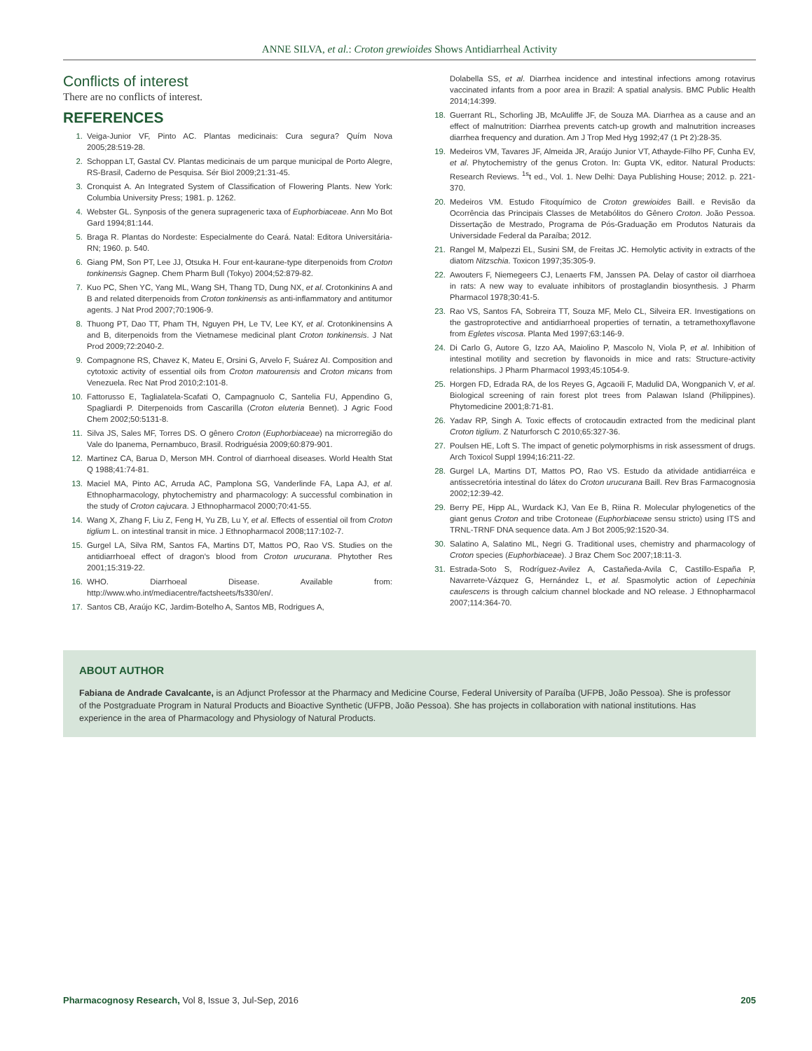ANNE SILVA, et al.: Croton grewioides Shows Antidiarrheal Activity
Conflicts of interest
There are no conflicts of interest.
REFERENCES
1. Veiga-Junior VF, Pinto AC. Plantas medicinais: Cura segura? Quím Nova 2005;28:519-28.
2. Schoppan LT, Gastal CV. Plantas medicinais de um parque municipal de Porto Alegre, RS-Brasil, Caderno de Pesquisa. Sér Biol 2009;21:31-45.
3. Cronquist A. An Integrated System of Classification of Flowering Plants. New York: Columbia University Press; 1981. p. 1262.
4. Webster GL. Synposis of the genera suprageneric taxa of Euphorbiaceae. Ann Mo Bot Gard 1994;81:144.
5. Braga R. Plantas do Nordeste: Especialmente do Ceará. Natal: Editora Universitária-RN; 1960. p. 540.
6. Giang PM, Son PT, Lee JJ, Otsuka H. Four ent-kaurane-type diterpenoids from Croton tonkinensis Gagnep. Chem Pharm Bull (Tokyo) 2004;52:879-82.
7. Kuo PC, Shen YC, Yang ML, Wang SH, Thang TD, Dung NX, et al. Crotonkinins A and B and related diterpenoids from Croton tonkinensis as anti-inflammatory and antitumor agents. J Nat Prod 2007;70:1906-9.
8. Thuong PT, Dao TT, Pham TH, Nguyen PH, Le TV, Lee KY, et al. Crotonkinensins A and B, diterpenoids from the Vietnamese medicinal plant Croton tonkinensis. J Nat Prod 2009;72:2040-2.
9. Compagnone RS, Chavez K, Mateu E, Orsini G, Arvelo F, Suárez AI. Composition and cytotoxic activity of essential oils from Croton matourensis and Croton micans from Venezuela. Rec Nat Prod 2010;2:101-8.
10. Fattorusso E, Taglialatela-Scafati O, Campagnuolo C, Santelia FU, Appendino G, Spagliardi P. Diterpenoids from Cascarilla (Croton eluteria Bennet). J Agric Food Chem 2002;50:5131-8.
11. Silva JS, Sales MF, Torres DS. O gênero Croton (Euphorbiaceae) na microrregião do Vale do Ipanema, Pernambuco, Brasil. Rodriguésia 2009;60:879-901.
12. Martinez CA, Barua D, Merson MH. Control of diarrhoeal diseases. World Health Stat Q 1988;41:74-81.
13. Maciel MA, Pinto AC, Arruda AC, Pamplona SG, Vanderlinde FA, Lapa AJ, et al. Ethnopharmacology, phytochemistry and pharmacology: A successful combination in the study of Croton cajucara. J Ethnopharmacol 2000;70:41-55.
14. Wang X, Zhang F, Liu Z, Feng H, Yu ZB, Lu Y, et al. Effects of essential oil from Croton tiglium L. on intestinal transit in mice. J Ethnopharmacol 2008;117:102-7.
15. Gurgel LA, Silva RM, Santos FA, Martins DT, Mattos PO, Rao VS. Studies on the antidiarrhoeal effect of dragon's blood from Croton urucurana. Phytother Res 2001;15:319-22.
16. WHO. Diarrhoeal Disease. Available from: http://www.who.int/mediacentre/factsheets/fs330/en/.
17. Santos CB, Araújo KC, Jardim-Botelho A, Santos MB, Rodrigues A,
Dolabella SS, et al. Diarrhea incidence and intestinal infections among rotavirus vaccinated infants from a poor area in Brazil: A spatial analysis. BMC Public Health 2014;14:399.
18. Guerrant RL, Schorling JB, McAuliffe JF, de Souza MA. Diarrhea as a cause and an effect of malnutrition: Diarrhea prevents catch-up growth and malnutrition increases diarrhea frequency and duration. Am J Trop Med Hyg 1992;47 (1 Pt 2):28-35.
19. Medeiros VM, Tavares JF, Almeida JR, Araújo Junior VT, Athayde-Filho PF, Cunha EV, et al. Phytochemistry of the genus Croton. In: Gupta VK, editor. Natural Products: Research Reviews. <sup>1s</sup>t ed., Vol. 1. New Delhi: Daya Publishing House; 2012. p. 221-370.
20. Medeiros VM. Estudo Fitoquímico de Croton grewioides Baill. e Revisão da Ocorrência das Principais Classes de Metabólitos do Gênero Croton. João Pessoa. Dissertação de Mestrado, Programa de Pós-Graduação em Produtos Naturais da Universidade Federal da Paraíba; 2012.
21. Rangel M, Malpezzi EL, Susini SM, de Freitas JC. Hemolytic activity in extracts of the diatom Nitzschia. Toxicon 1997;35:305-9.
22. Awouters F, Niemegeers CJ, Lenaerts FM, Janssen PA. Delay of castor oil diarrhoea in rats: A new way to evaluate inhibitors of prostaglandin biosynthesis. J Pharm Pharmacol 1978;30:41-5.
23. Rao VS, Santos FA, Sobreira TT, Souza MF, Melo CL, Silveira ER. Investigations on the gastroprotective and antidiarrhoeal properties of ternatin, a tetramethoxyflavone from Egletes viscosa. Planta Med 1997;63:146-9.
24. Di Carlo G, Autore G, Izzo AA, Maiolino P, Mascolo N, Viola P, et al. Inhibition of intestinal motility and secretion by flavonoids in mice and rats: Structure-activity relationships. J Pharm Pharmacol 1993;45:1054-9.
25. Horgen FD, Edrada RA, de los Reyes G, Agcaoili F, Madulid DA, Wongpanich V, et al. Biological screening of rain forest plot trees from Palawan Island (Philippines). Phytomedicine 2001;8:71-81.
26. Yadav RP, Singh A. Toxic effects of crotocaudin extracted from the medicinal plant Croton tiglium. Z Naturforsch C 2010;65:327-36.
27. Poulsen HE, Loft S. The impact of genetic polymorphisms in risk assessment of drugs. Arch Toxicol Suppl 1994;16:211-22.
28. Gurgel LA, Martins DT, Mattos PO, Rao VS. Estudo da atividade antidiarréica e antissecretória intestinal do látex do Croton urucurana Baill. Rev Bras Farmacognosia 2002;12:39-42.
29. Berry PE, Hipp AL, Wurdack KJ, Van Ee B, Riina R. Molecular phylogenetics of the giant genus Croton and tribe Crotoneae (Euphorbiaceae sensu stricto) using ITS and TRNL-TRNF DNA sequence data. Am J Bot 2005;92:1520-34.
30. Salatino A, Salatino ML, Negri G. Traditional uses, chemistry and pharmacology of Croton species (Euphorbiaceae). J Braz Chem Soc 2007;18:11-3.
31. Estrada-Soto S, Rodríguez-Avilez A, Castañeda-Avila C, Castillo-España P, Navarrete-Vázquez G, Hernández L, et al. Spasmolytic action of Lepechinia caulescens is through calcium channel blockade and NO release. J Ethnopharmacol 2007;114:364-70.
ABOUT AUTHOR
Fabiana de Andrade Cavalcante, is an Adjunct Professor at the Pharmacy and Medicine Course, Federal University of Paraíba (UFPB, João Pessoa). She is professor of the Postgraduate Program in Natural Products and Bioactive Synthetic (UFPB, João Pessoa). She has projects in collaboration with national institutions. Has experience in the area of Pharmacology and Physiology of Natural Products.
Pharmacognosy Research, Vol 8, Issue 3, Jul-Sep, 2016 205